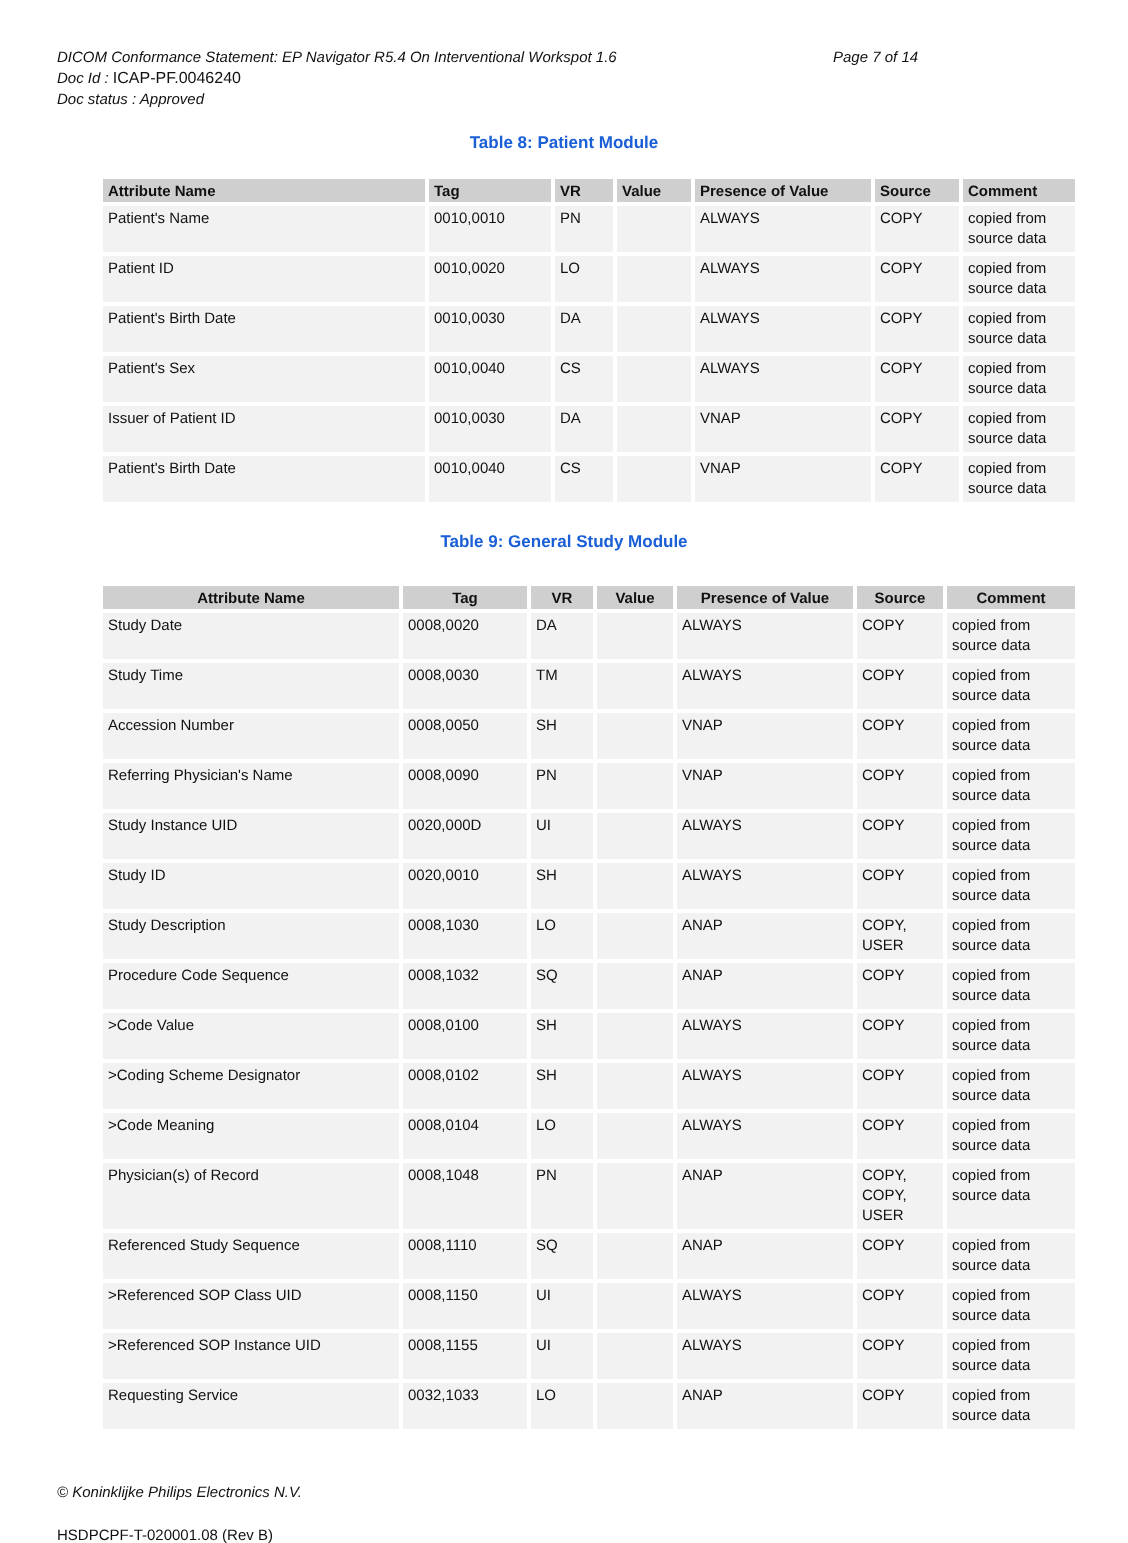DICOM Conformance Statement: EP Navigator R5.4 On Interventional Workspot 1.6
Page 7 of 14
Doc Id : ICAP-PF.0046240
Doc status : Approved
Table 8: Patient Module
| Attribute Name | Tag | VR | Value | Presence of Value | Source | Comment |
| --- | --- | --- | --- | --- | --- | --- |
| Patient's Name | 0010,0010 | PN | | ALWAYS | COPY | copied from source data |
| Patient ID | 0010,0020 | LO | | ALWAYS | COPY | copied from source data |
| Patient's Birth Date | 0010,0030 | DA | | ALWAYS | COPY | copied from source data |
| Patient's Sex | 0010,0040 | CS | | ALWAYS | COPY | copied from source data |
| Issuer of Patient ID | 0010,0030 | DA | | VNAP | COPY | copied from source data |
| Patient's Birth Date | 0010,0040 | CS | | VNAP | COPY | copied from source data |
Table 9: General Study Module
| Attribute Name | Tag | VR | Value | Presence of Value | Source | Comment |
| --- | --- | --- | --- | --- | --- | --- |
| Study Date | 0008,0020 | DA | | ALWAYS | COPY | copied from source data |
| Study Time | 0008,0030 | TM | | ALWAYS | COPY | copied from source data |
| Accession Number | 0008,0050 | SH | | VNAP | COPY | copied from source data |
| Referring Physician's Name | 0008,0090 | PN | | VNAP | COPY | copied from source data |
| Study Instance UID | 0020,000D | UI | | ALWAYS | COPY | copied from source data |
| Study ID | 0020,0010 | SH | | ALWAYS | COPY | copied from source data |
| Study Description | 0008,1030 | LO | | ANAP | COPY, USER | copied from source data |
| Procedure Code Sequence | 0008,1032 | SQ | | ANAP | COPY | copied from source data |
| >Code Value | 0008,0100 | SH | | ALWAYS | COPY | copied from source data |
| >Coding Scheme Designator | 0008,0102 | SH | | ALWAYS | COPY | copied from source data |
| >Code Meaning | 0008,0104 | LO | | ALWAYS | COPY | copied from source data |
| Physician(s) of Record | 0008,1048 | PN | | ANAP | COPY, COPY, USER | copied from source data |
| Referenced Study Sequence | 0008,1110 | SQ | | ANAP | COPY | copied from source data |
| >Referenced SOP Class UID | 0008,1150 | UI | | ALWAYS | COPY | copied from source data |
| >Referenced SOP Instance UID | 0008,1155 | UI | | ALWAYS | COPY | copied from source data |
| Requesting Service | 0032,1033 | LO | | ANAP | COPY | copied from source data |
© Koninklijke Philips Electronics N.V.
HSDPCPF-T-020001.08 (Rev B)